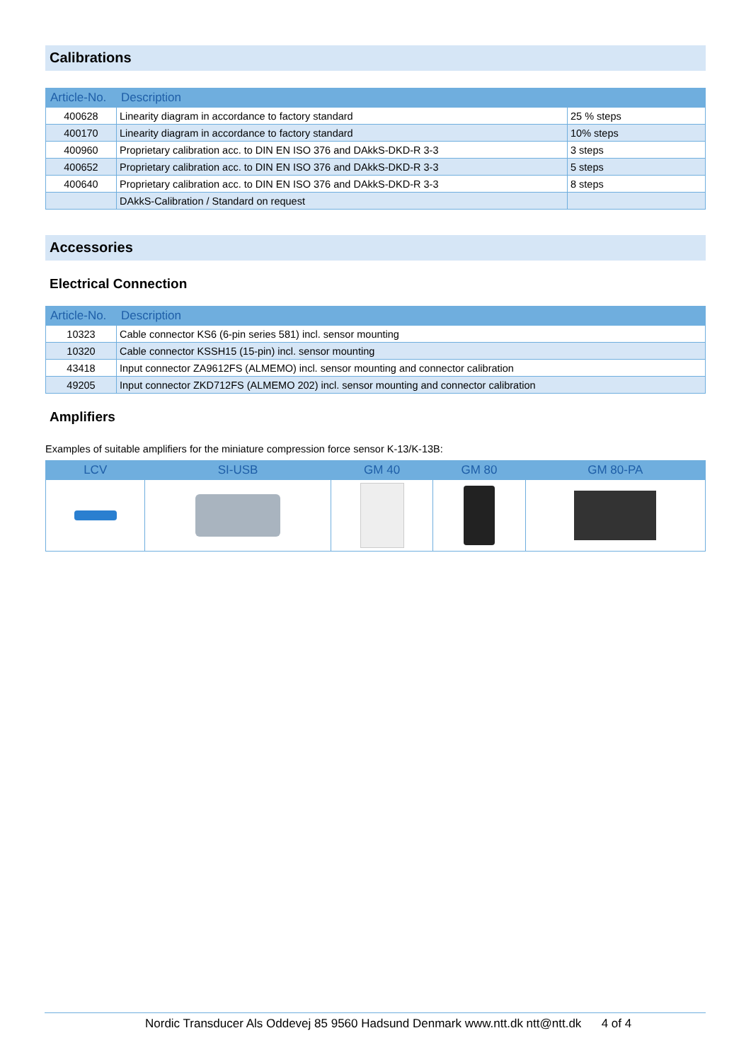Calibrations
| Article-No. | Description | |
| --- | --- | --- |
| 400628 | Linearity diagram in accordance to factory standard | 25 % steps |
| 400170 | Linearity diagram in accordance to factory standard | 10% steps |
| 400960 | Proprietary calibration acc. to DIN EN ISO 376 and DAkkS-DKD-R 3-3 | 3 steps |
| 400652 | Proprietary calibration acc. to DIN EN ISO 376 and DAkkS-DKD-R 3-3 | 5 steps |
| 400640 | Proprietary calibration acc. to DIN EN ISO 376 and DAkkS-DKD-R 3-3 | 8 steps |
| | DAkkS-Calibration / Standard on request | |
Accessories
Electrical Connection
| Article-No. | Description |
| --- | --- |
| 10323 | Cable connector KS6 (6-pin series 581) incl. sensor mounting |
| 10320 | Cable connector KSSH15 (15-pin) incl. sensor mounting |
| 43418 | Input connector ZA9612FS (ALMEMO) incl. sensor mounting and connector calibration |
| 49205 | Input connector ZKD712FS (ALMEMO 202) incl. sensor mounting and connector calibration |
Amplifiers
Examples of suitable amplifiers for the miniature compression force sensor K-13/K-13B:
| LCV | SI-USB | GM 40 | GM 80 | GM 80-PA |
| --- | --- | --- | --- | --- |
Nordic Transducer Als Oddevej 85 9560 Hadsund Denmark www.ntt.dk ntt@ntt.dk 4 of 4